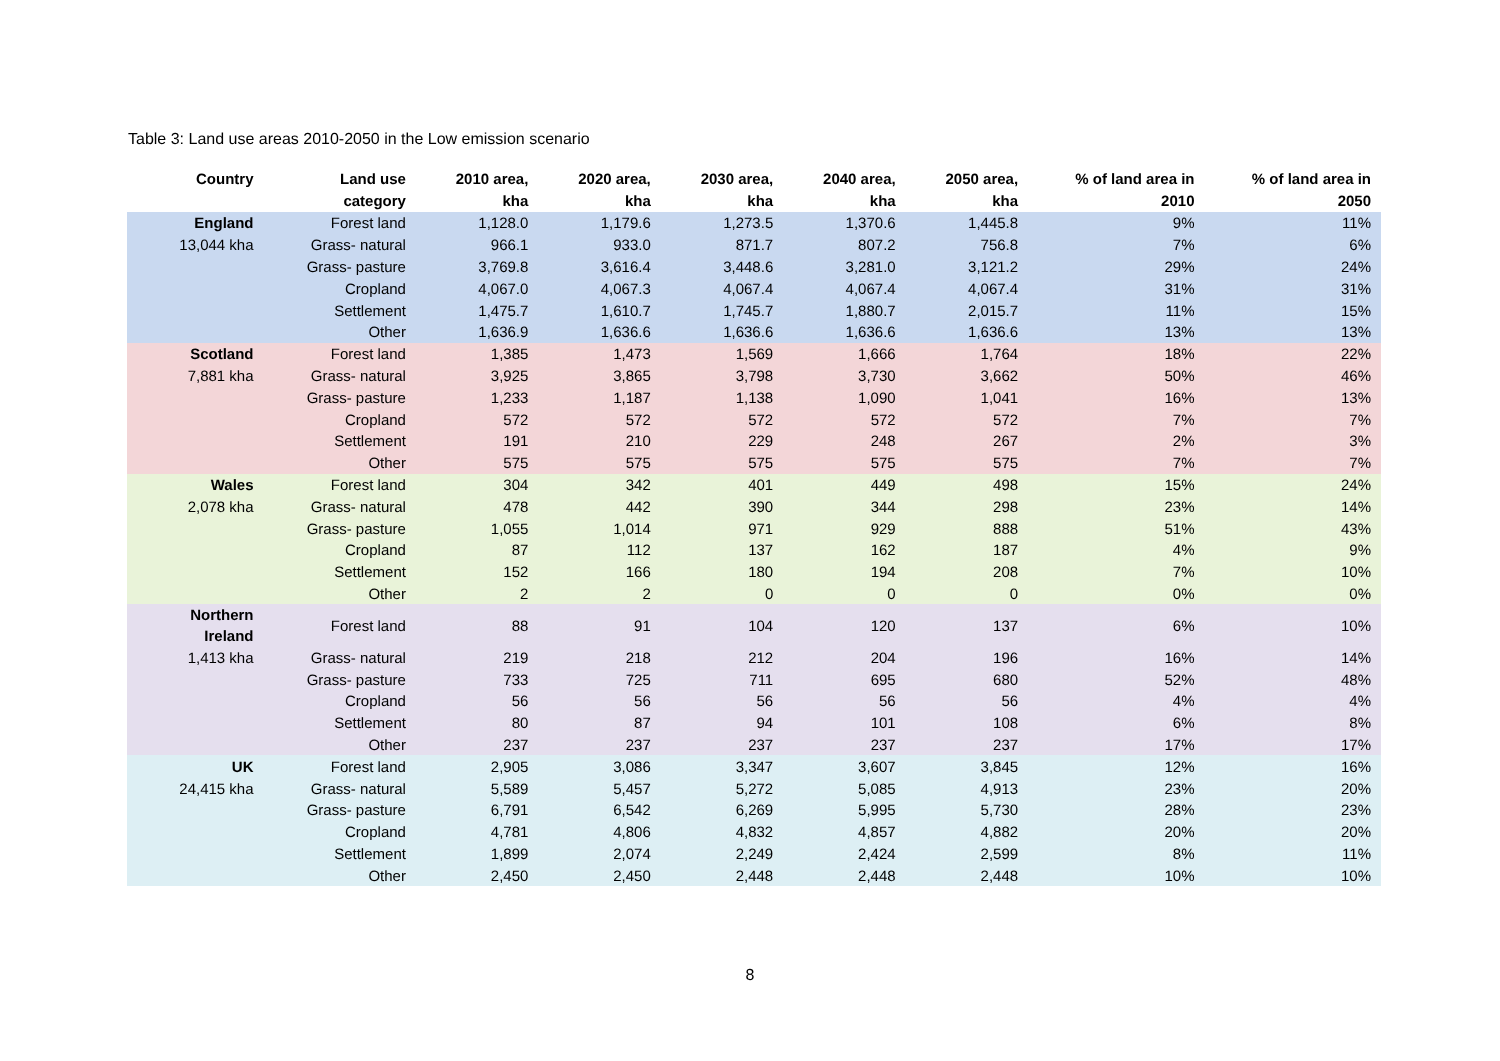Table 3: Land use areas 2010-2050 in the Low emission scenario
| Country | Land use category | 2010 area, kha | 2020 area, kha | 2030 area, kha | 2040 area, kha | 2050 area, kha | % of land area in 2010 | % of land area in 2050 |
| --- | --- | --- | --- | --- | --- | --- | --- | --- |
| England | Forest land | 1,128.0 | 1,179.6 | 1,273.5 | 1,370.6 | 1,445.8 | 9% | 11% |
| 13,044 kha | Grass- natural | 966.1 | 933.0 | 871.7 | 807.2 | 756.8 | 7% | 6% |
| | Grass- pasture | 3,769.8 | 3,616.4 | 3,448.6 | 3,281.0 | 3,121.2 | 29% | 24% |
| | Cropland | 4,067.0 | 4,067.3 | 4,067.4 | 4,067.4 | 4,067.4 | 31% | 31% |
| | Settlement | 1,475.7 | 1,610.7 | 1,745.7 | 1,880.7 | 2,015.7 | 11% | 15% |
| | Other | 1,636.9 | 1,636.6 | 1,636.6 | 1,636.6 | 1,636.6 | 13% | 13% |
| Scotland | Forest land | 1,385 | 1,473 | 1,569 | 1,666 | 1,764 | 18% | 22% |
| 7,881 kha | Grass- natural | 3,925 | 3,865 | 3,798 | 3,730 | 3,662 | 50% | 46% |
| | Grass- pasture | 1,233 | 1,187 | 1,138 | 1,090 | 1,041 | 16% | 13% |
| | Cropland | 572 | 572 | 572 | 572 | 572 | 7% | 7% |
| | Settlement | 191 | 210 | 229 | 248 | 267 | 2% | 3% |
| | Other | 575 | 575 | 575 | 575 | 575 | 7% | 7% |
| Wales | Forest land | 304 | 342 | 401 | 449 | 498 | 15% | 24% |
| 2,078 kha | Grass- natural | 478 | 442 | 390 | 344 | 298 | 23% | 14% |
| | Grass- pasture | 1,055 | 1,014 | 971 | 929 | 888 | 51% | 43% |
| | Cropland | 87 | 112 | 137 | 162 | 187 | 4% | 9% |
| | Settlement | 152 | 166 | 180 | 194 | 208 | 7% | 10% |
| | Other | 2 | 2 | 0 | 0 | 0 | 0% | 0% |
| Northern Ireland | Forest land | 88 | 91 | 104 | 120 | 137 | 6% | 10% |
| 1,413 kha | Grass- natural | 219 | 218 | 212 | 204 | 196 | 16% | 14% |
| | Grass- pasture | 733 | 725 | 711 | 695 | 680 | 52% | 48% |
| | Cropland | 56 | 56 | 56 | 56 | 56 | 4% | 4% |
| | Settlement | 80 | 87 | 94 | 101 | 108 | 6% | 8% |
| | Other | 237 | 237 | 237 | 237 | 237 | 17% | 17% |
| UK | Forest land | 2,905 | 3,086 | 3,347 | 3,607 | 3,845 | 12% | 16% |
| 24,415 kha | Grass- natural | 5,589 | 5,457 | 5,272 | 5,085 | 4,913 | 23% | 20% |
| | Grass- pasture | 6,791 | 6,542 | 6,269 | 5,995 | 5,730 | 28% | 23% |
| | Cropland | 4,781 | 4,806 | 4,832 | 4,857 | 4,882 | 20% | 20% |
| | Settlement | 1,899 | 2,074 | 2,249 | 2,424 | 2,599 | 8% | 11% |
| | Other | 2,450 | 2,450 | 2,448 | 2,448 | 2,448 | 10% | 10% |
8